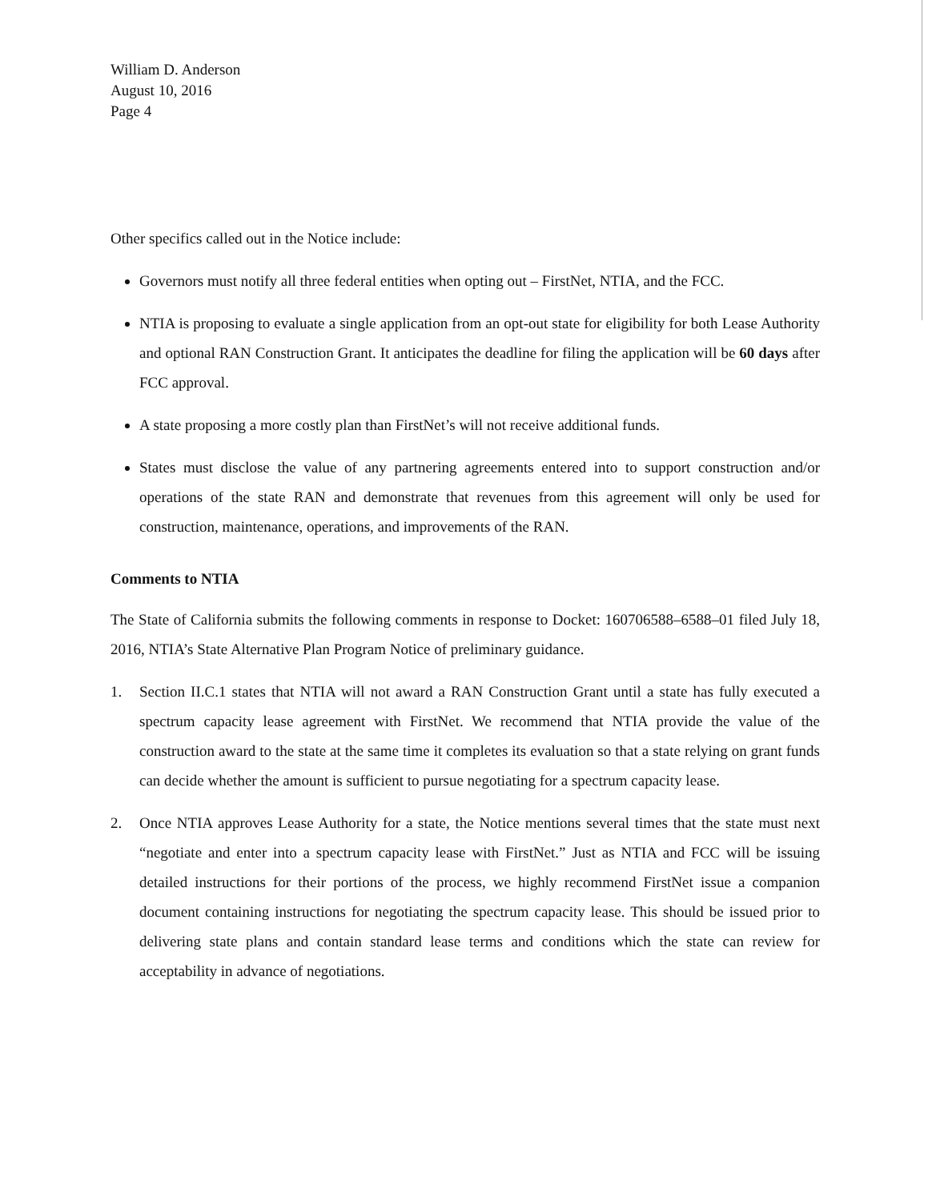William D. Anderson
August 10, 2016
Page 4
Other specifics called out in the Notice include:
Governors must notify all three federal entities when opting out – FirstNet, NTIA, and the FCC.
NTIA is proposing to evaluate a single application from an opt-out state for eligibility for both Lease Authority and optional RAN Construction Grant. It anticipates the deadline for filing the application will be 60 days after FCC approval.
A state proposing a more costly plan than FirstNet’s will not receive additional funds.
States must disclose the value of any partnering agreements entered into to support construction and/or operations of the state RAN and demonstrate that revenues from this agreement will only be used for construction, maintenance, operations, and improvements of the RAN.
Comments to NTIA
The State of California submits the following comments in response to Docket: 160706588–6588–01 filed July 18, 2016, NTIA’s State Alternative Plan Program Notice of preliminary guidance.
1. Section II.C.1 states that NTIA will not award a RAN Construction Grant until a state has fully executed a spectrum capacity lease agreement with FirstNet. We recommend that NTIA provide the value of the construction award to the state at the same time it completes its evaluation so that a state relying on grant funds can decide whether the amount is sufficient to pursue negotiating for a spectrum capacity lease.
2. Once NTIA approves Lease Authority for a state, the Notice mentions several times that the state must next “negotiate and enter into a spectrum capacity lease with FirstNet.” Just as NTIA and FCC will be issuing detailed instructions for their portions of the process, we highly recommend FirstNet issue a companion document containing instructions for negotiating the spectrum capacity lease. This should be issued prior to delivering state plans and contain standard lease terms and conditions which the state can review for acceptability in advance of negotiations.